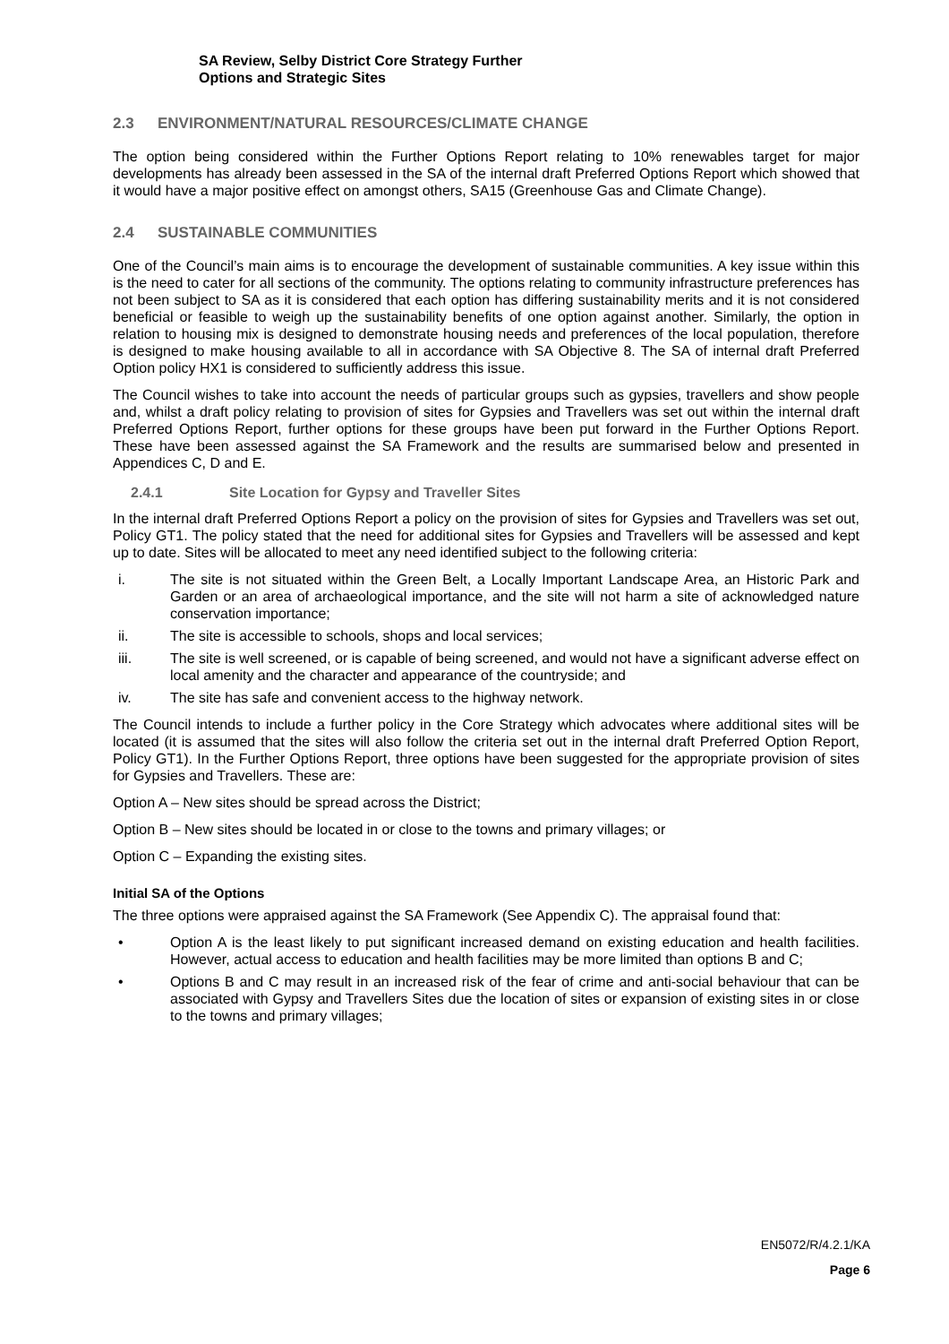SA Review, Selby District Core Strategy Further
Options and Strategic Sites
2.3 ENVIRONMENT/NATURAL RESOURCES/CLIMATE CHANGE
The option being considered within the Further Options Report relating to 10% renewables target for major developments has already been assessed in the SA of the internal draft Preferred Options Report which showed that it would have a major positive effect on amongst others, SA15 (Greenhouse Gas and Climate Change).
2.4 SUSTAINABLE COMMUNITIES
One of the Council’s main aims is to encourage the development of sustainable communities. A key issue within this is the need to cater for all sections of the community. The options relating to community infrastructure preferences has not been subject to SA as it is considered that each option has differing sustainability merits and it is not considered beneficial or feasible to weigh up the sustainability benefits of one option against another. Similarly, the option in relation to housing mix is designed to demonstrate housing needs and preferences of the local population, therefore is designed to make housing available to all in accordance with SA Objective 8. The SA of internal draft Preferred Option policy HX1 is considered to sufficiently address this issue.
The Council wishes to take into account the needs of particular groups such as gypsies, travellers and show people and, whilst a draft policy relating to provision of sites for Gypsies and Travellers was set out within the internal draft Preferred Options Report, further options for these groups have been put forward in the Further Options Report. These have been assessed against the SA Framework and the results are summarised below and presented in Appendices C, D and E.
2.4.1 Site Location for Gypsy and Traveller Sites
In the internal draft Preferred Options Report a policy on the provision of sites for Gypsies and Travellers was set out, Policy GT1. The policy stated that the need for additional sites for Gypsies and Travellers will be assessed and kept up to date. Sites will be allocated to meet any need identified subject to the following criteria:
i. The site is not situated within the Green Belt, a Locally Important Landscape Area, an Historic Park and Garden or an area of archaeological importance, and the site will not harm a site of acknowledged nature conservation importance;
ii. The site is accessible to schools, shops and local services;
iii. The site is well screened, or is capable of being screened, and would not have a significant adverse effect on local amenity and the character and appearance of the countryside; and
iv. The site has safe and convenient access to the highway network.
The Council intends to include a further policy in the Core Strategy which advocates where additional sites will be located (it is assumed that the sites will also follow the criteria set out in the internal draft Preferred Option Report, Policy GT1). In the Further Options Report, three options have been suggested for the appropriate provision of sites for Gypsies and Travellers. These are:
Option A – New sites should be spread across the District;
Option B – New sites should be located in or close to the towns and primary villages; or
Option C – Expanding the existing sites.
Initial SA of the Options
The three options were appraised against the SA Framework (See Appendix C). The appraisal found that:
• Option A is the least likely to put significant increased demand on existing education and health facilities. However, actual access to education and health facilities may be more limited than options B and C;
• Options B and C may result in an increased risk of the fear of crime and anti-social behaviour that can be associated with Gypsy and Travellers Sites due the location of sites or expansion of existing sites in or close to the towns and primary villages;
EN5072/R/4.2.1/KA
Page 6